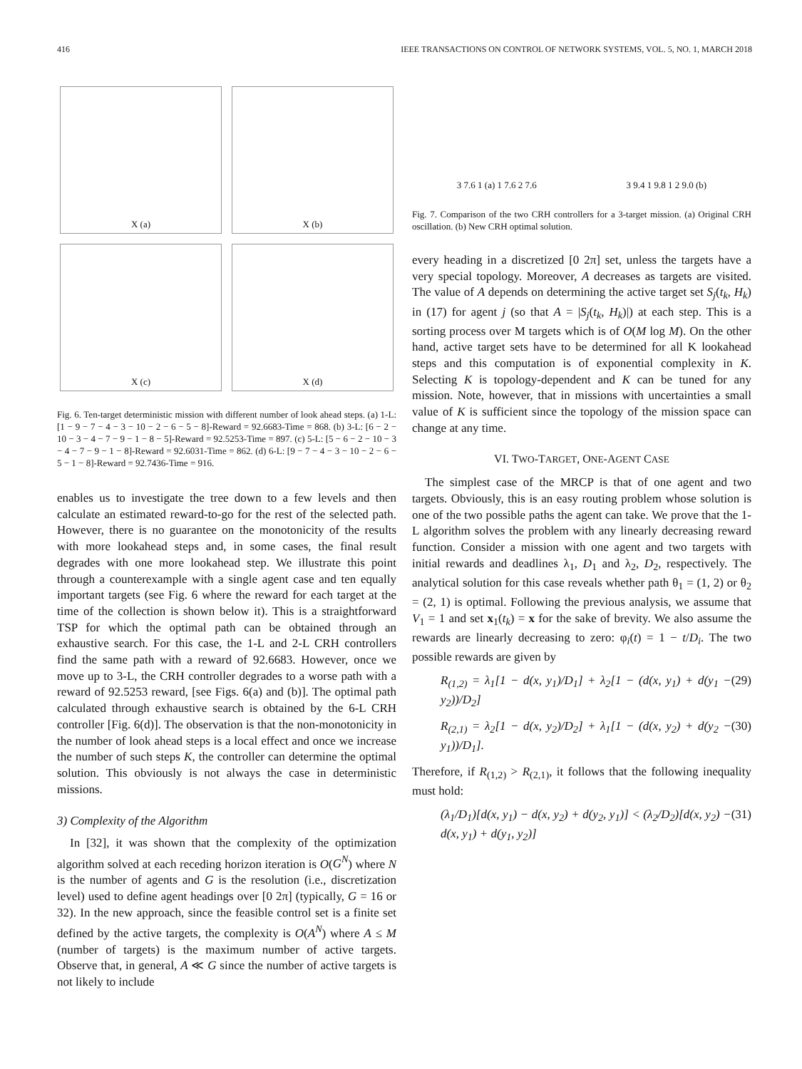416 IEEE TRANSACTIONS ON CONTROL OF NETWORK SYSTEMS, VOL. 5, NO. 1, MARCH 2018
X (a)
X (b)
X (c)
X (d)
Fig. 6. Ten-target deterministic mission with different number of look ahead steps. (a) 1-L: [1 − 9 − 7 − 4 − 3 − 10 − 2 − 6 − 5 − 8]-Reward = 92.6683-Time = 868. (b) 3-L: [6 − 2 − 10 − 3 − 4 − 7 − 9 − 1 − 8 − 5]-Reward = 92.5253-Time = 897. (c) 5-L: [5 − 6 − 2 − 10 − 3 − 4 − 7 − 9 − 1 − 8]-Reward = 92.6031-Time = 862. (d) 6-L: [9 − 7 − 4 − 3 − 10 − 2 − 6 − 5 − 1 − 8]-Reward = 92.7436-Time = 916.
enables us to investigate the tree down to a few levels and then calculate an estimated reward-to-go for the rest of the selected path. However, there is no guarantee on the monotonicity of the results with more lookahead steps and, in some cases, the final result degrades with one more lookahead step. We illustrate this point through a counterexample with a single agent case and ten equally important targets (see Fig. 6 where the reward for each target at the time of the collection is shown below it). This is a straightforward TSP for which the optimal path can be obtained through an exhaustive search. For this case, the 1-L and 2-L CRH controllers find the same path with a reward of 92.6683. However, once we move up to 3-L, the CRH controller degrades to a worse path with a reward of 92.5253 reward, [see Figs. 6(a) and (b)]. The optimal path calculated through exhaustive search is obtained by the 6-L CRH controller [Fig. 6(d)]. The observation is that the non-monotonicity in the number of look ahead steps is a local effect and once we increase the number of such steps K, the controller can determine the optimal solution. This obviously is not always the case in deterministic missions.
3) Complexity of the Algorithm
In [32], it was shown that the complexity of the optimization algorithm solved at each receding horizon iteration is O(G<sup>N</sup>) where N is the number of agents and G is the resolution (i.e., discretization level) used to define agent headings over [0 2π] (typically, G = 16 or 32). In the new approach, since the feasible control set is a finite set defined by the active targets, the complexity is O(A<sup>N</sup>) where A ≤ M (number of targets) is the maximum number of active targets. Observe that, in general, A ≪ G since the number of active targets is not likely to include
3 7.6 1 (a) 1 7.6 2 7.6 3 9.4 1 9.8 1 2 9.0 (b)
Fig. 7. Comparison of the two CRH controllers for a 3-target mission. (a) Original CRH oscillation. (b) New CRH optimal solution.
every heading in a discretized [0 2π] set, unless the targets have a very special topology. Moreover, A decreases as targets are visited. The value of A depends on determining the active target set S<sub>j</sub>(t<sub>k</sub>, H<sub>k</sub>) in (17) for agent j (so that A = |S<sub>j</sub>(t<sub>k</sub>, H<sub>k</sub>)|) at each step. This is a sorting process over M targets which is of O(M log M). On the other hand, active target sets have to be determined for all K lookahead steps and this computation is of exponential complexity in K. Selecting K is topology-dependent and K can be tuned for any mission. Note, however, that in missions with uncertainties a small value of K is sufficient since the topology of the mission space can change at any time.
VI. TWO-TARGET, ONE-AGENT CASE
The simplest case of the MRCP is that of one agent and two targets. Obviously, this is an easy routing problem whose solution is one of the two possible paths the agent can take. We prove that the 1-L algorithm solves the problem with any linearly decreasing reward function. Consider a mission with one agent and two targets with initial rewards and deadlines λ<sub>1</sub>, D<sub>1</sub> and λ<sub>2</sub>, D<sub>2</sub>, respectively. The analytical solution for this case reveals whether path θ<sub>1</sub> = (1, 2) or θ<sub>2</sub> = (2, 1) is optimal. Following the previous analysis, we assume that V<sub>1</sub> = 1 and set x<sub>1</sub>(t<sub>k</sub>) = x for the sake of brevity. We also assume the rewards are linearly decreasing to zero: φ<sub>i</sub>(t) = 1 − t/D<sub>i</sub>. The two possible rewards are given by
R<sub>(1,2)</sub> = λ<sub>1</sub>[1 − d(x, y<sub>1</sub>)/D<sub>1</sub>] + λ<sub>2</sub>[1 − (d(x, y<sub>1</sub>) + d(y<sub>1</sub> − y<sub>2</sub>))/D<sub>2</sub>] (29)
R<sub>(2,1)</sub> = λ<sub>2</sub>[1 − d(x, y<sub>2</sub>)/D<sub>2</sub>] + λ<sub>1</sub>[1 − (d(x, y<sub>2</sub>) + d(y<sub>2</sub> − y<sub>1</sub>))/D<sub>1</sub>]. (30)
Therefore, if R<sub>(1,2)</sub> > R<sub>(2,1)</sub>, it follows that the following inequality must hold:
(λ<sub>1</sub>/D<sub>1</sub>)[d(x, y<sub>1</sub>) − d(x, y<sub>2</sub>) + d(y<sub>2</sub>, y<sub>1</sub>)] < (λ<sub>2</sub>/D<sub>2</sub>)[d(x, y<sub>2</sub>) − d(x, y<sub>1</sub>) + d(y<sub>1</sub>, y<sub>2</sub>)] (31)